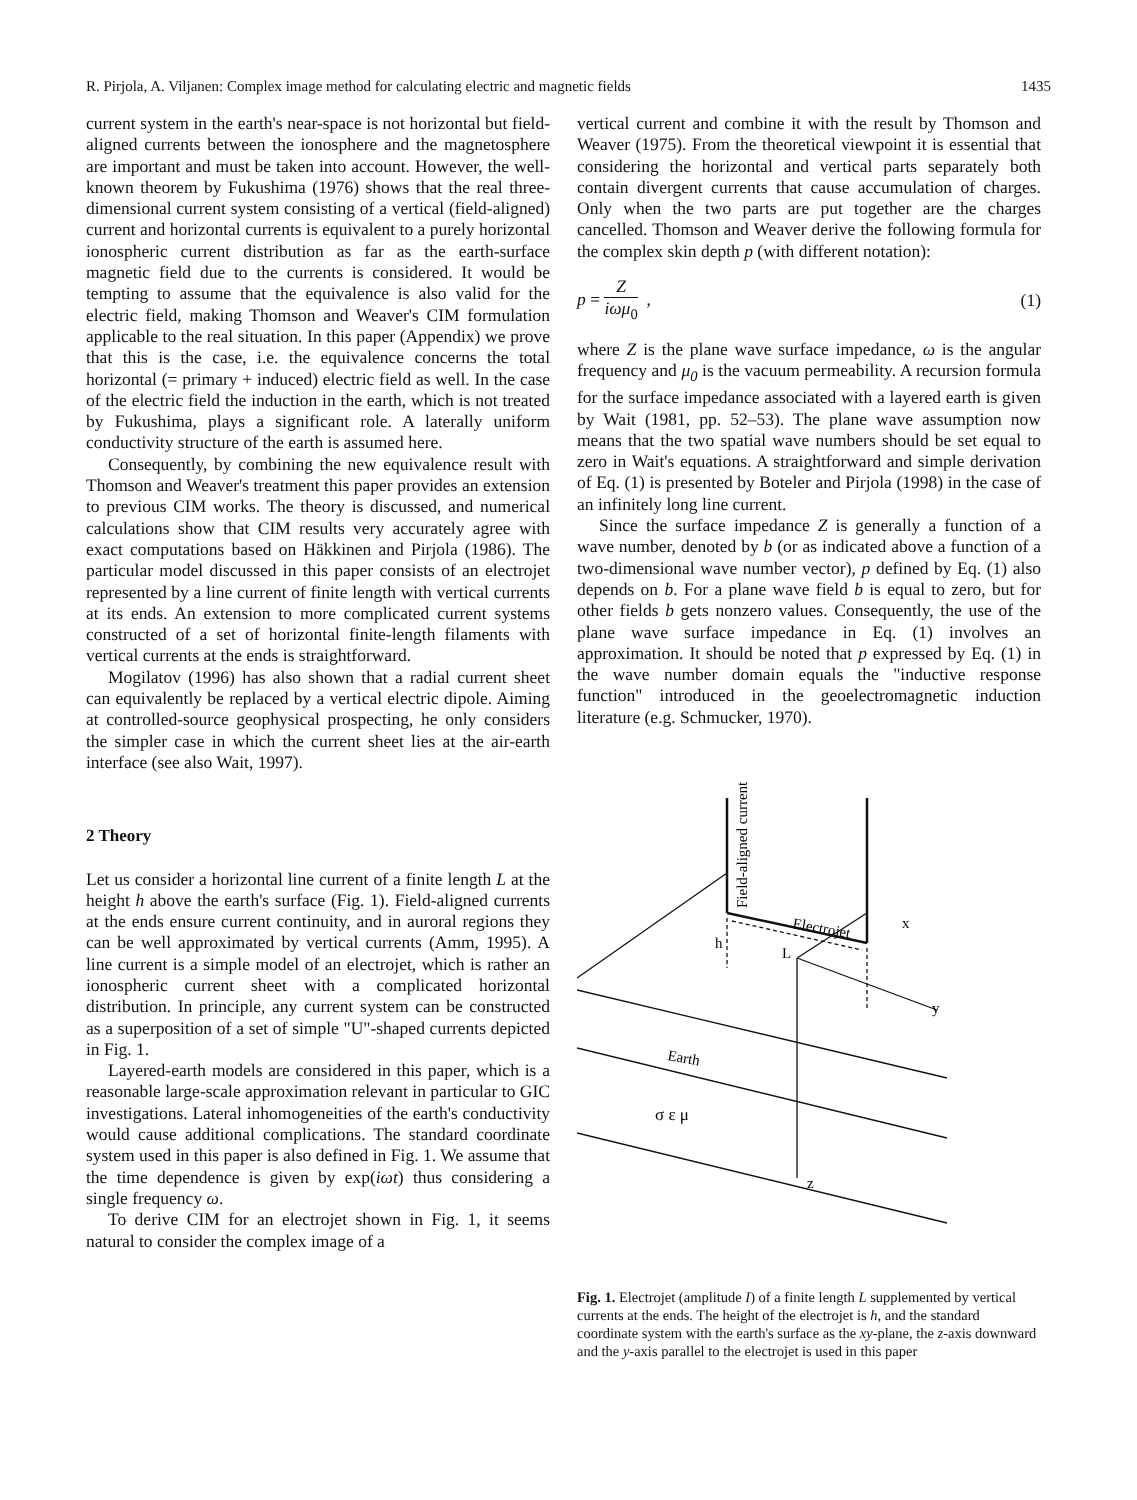R. Pirjola, A. Viljanen: Complex image method for calculating electric and magnetic fields 1435
current system in the earth's near-space is not horizontal but field-aligned currents between the ionosphere and the magnetosphere are important and must be taken into account. However, the well-known theorem by Fukushima (1976) shows that the real three-dimensional current system consisting of a vertical (field-aligned) current and horizontal currents is equivalent to a purely horizontal ionospheric current distribution as far as the earth-surface magnetic field due to the currents is considered. It would be tempting to assume that the equivalence is also valid for the electric field, making Thomson and Weaver's CIM formulation applicable to the real situation. In this paper (Appendix) we prove that this is the case, i.e. the equivalence concerns the total horizontal (= primary + induced) electric field as well. In the case of the electric field the induction in the earth, which is not treated by Fukushima, plays a significant role. A laterally uniform conductivity structure of the earth is assumed here.
Consequently, by combining the new equivalence result with Thomson and Weaver's treatment this paper provides an extension to previous CIM works. The theory is discussed, and numerical calculations show that CIM results very accurately agree with exact computations based on Häkkinen and Pirjola (1986). The particular model discussed in this paper consists of an electrojet represented by a line current of finite length with vertical currents at its ends. An extension to more complicated current systems constructed of a set of horizontal finite-length filaments with vertical currents at the ends is straightforward.
Mogilatov (1996) has also shown that a radial current sheet can equivalently be replaced by a vertical electric dipole. Aiming at controlled-source geophysical prospecting, he only considers the simpler case in which the current sheet lies at the air-earth interface (see also Wait, 1997).
2 Theory
Let us consider a horizontal line current of a finite length L at the height h above the earth's surface (Fig. 1). Field-aligned currents at the ends ensure current continuity, and in auroral regions they can be well approximated by vertical currents (Amm, 1995). A line current is a simple model of an electrojet, which is rather an ionospheric current sheet with a complicated horizontal distribution. In principle, any current system can be constructed as a superposition of a set of simple "U"-shaped currents depicted in Fig. 1.
Layered-earth models are considered in this paper, which is a reasonable large-scale approximation relevant in particular to GIC investigations. Lateral inhomogeneities of the earth's conductivity would cause additional complications. The standard coordinate system used in this paper is also defined in Fig. 1. We assume that the time dependence is given by exp(iωt) thus considering a single frequency ω.
To derive CIM for an electrojet shown in Fig. 1, it seems natural to consider the complex image of a
vertical current and combine it with the result by Thomson and Weaver (1975). From the theoretical viewpoint it is essential that considering the horizontal and vertical parts separately both contain divergent currents that cause accumulation of charges. Only when the two parts are put together are the charges cancelled. Thomson and Weaver derive the following formula for the complex skin depth p (with different notation):
p = Z iωμ<sub>0</sub> , (1)
where Z is the plane wave surface impedance, ω is the angular frequency and μ<sub>0</sub> is the vacuum permeability. A recursion formula for the surface impedance associated with a layered earth is given by Wait (1981, pp. 52–53). The plane wave assumption now means that the two spatial wave numbers should be set equal to zero in Wait's equations. A straightforward and simple derivation of Eq. (1) is presented by Boteler and Pirjola (1998) in the case of an infinitely long line current.
Since the surface impedance Z is generally a function of a wave number, denoted by b (or as indicated above a function of a two-dimensional wave number vector), p defined by Eq. (1) also depends on b. For a plane wave field b is equal to zero, but for other fields b gets nonzero values. Consequently, the use of the plane wave surface impedance in Eq. (1) involves an approximation. It should be noted that p expressed by Eq. (1) in the wave number domain equals the "inductive response function" introduced in the geoelectromagnetic induction literature (e.g. Schmucker, 1970).
Field-aligned current
Electrojet
h
L
x
y
Earth
σ ε μ
z
Fig. 1. Electrojet (amplitude I) of a finite length L supplemented by vertical currents at the ends. The height of the electrojet is h, and the standard coordinate system with the earth's surface as the xy-plane, the z-axis downward and the y-axis parallel to the electrojet is used in this paper